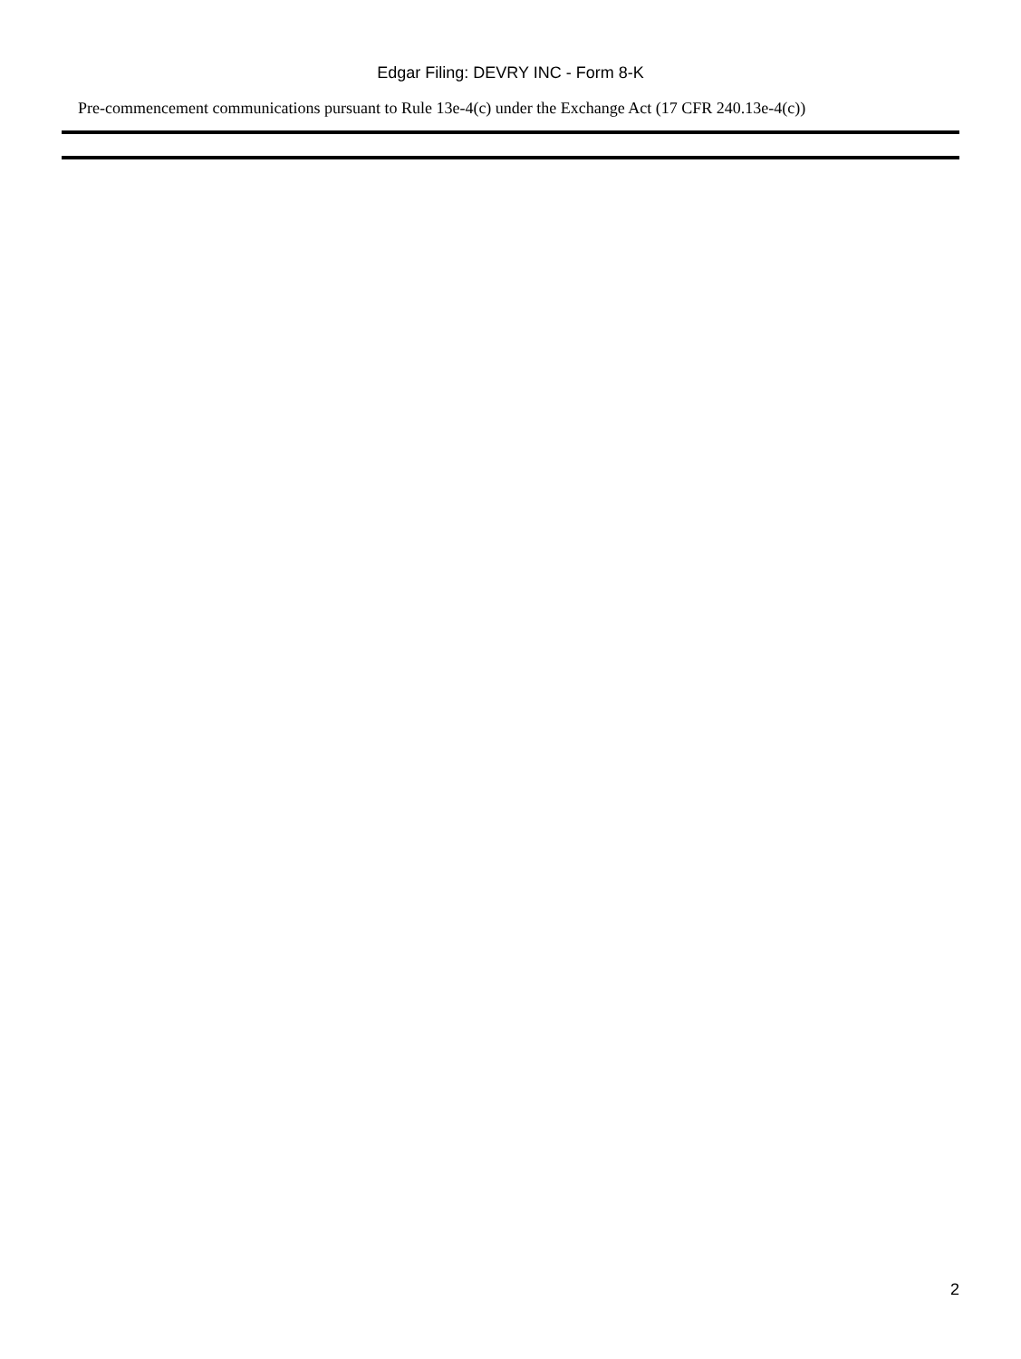Edgar Filing: DEVRY INC - Form 8-K
Pre-commencement communications pursuant to Rule 13e-4(c) under the Exchange Act (17 CFR 240.13e-4(c))
2